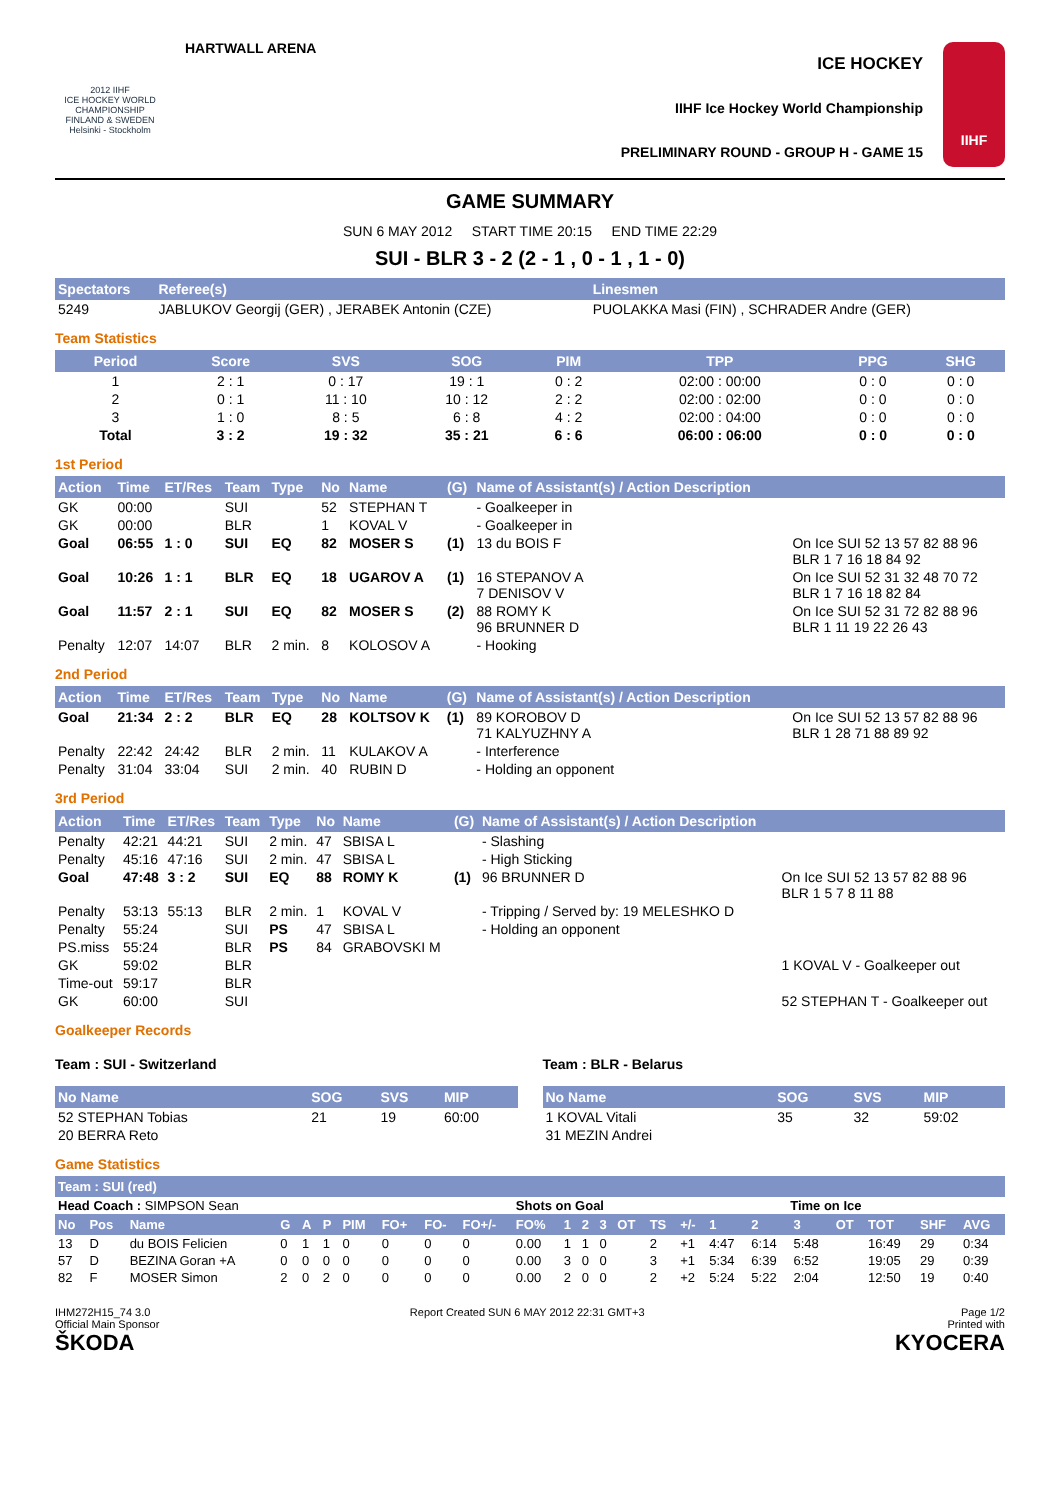2012 IIHF
ICE HOCKEY WORLD CHAMPIONSHIP FINLAND & SWEDEN Helsinki - Stockholm
HARTWALL ARENA
ICE HOCKEY
IIHF Ice Hockey World Championship
PRELIMINARY ROUND - GROUP H - GAME 15
IIHF
GAME SUMMARY
SUN 6 MAY 2012 START TIME 20:15 END TIME 22:29
SUI - BLR 3 - 2 (2 - 1 , 0 - 1 , 1 - 0)
| Spectators | Referee(s) | Linesmen |
| --- | --- | --- |
| 5249 | JABLUKOV Georgij (GER) , JERABEK Antonin (CZE) | PUOLAKKA Masi (FIN) , SCHRADER Andre (GER) |
Team Statistics
| Period | Score | SVS | SOG | PIM | TPP | PPG | SHG |
| --- | --- | --- | --- | --- | --- | --- | --- |
| 1 | 2 : 1 | 0 : 17 | 19 : 1 | 0 : 2 | 02:00 : 00:00 | 0 : 0 | 0 : 0 |
| 2 | 0 : 1 | 11 : 10 | 10 : 12 | 2 : 2 | 02:00 : 02:00 | 0 : 0 | 0 : 0 |
| 3 | 1 : 0 | 8 : 5 | 6 : 8 | 4 : 2 | 02:00 : 04:00 | 0 : 0 | 0 : 0 |
| Total | 3 : 2 | 19 : 32 | 35 : 21 | 6 : 6 | 06:00 : 06:00 | 0 : 0 | 0 : 0 |
1st Period
| Action | Time | ET/Res | Team | Type | No | Name | (G) | Name of Assistant(s) / Action Description | |
| --- | --- | --- | --- | --- | --- | --- | --- | --- | --- |
| GK | 00:00 | | SUI | | 52 | STEPHAN T | | - Goalkeeper in | |
| GK | 00:00 | | BLR | | 1 | KOVAL V | | - Goalkeeper in | |
| Goal | 06:55 | 1 : 0 | SUI | EQ | 82 | MOSER S | (1) | 13 du BOIS F | On Ice SUI 52 13 57 82 88 96 BLR 1 7 16 18 84 92 |
| Goal | 10:26 | 1 : 1 | BLR | EQ | 18 | UGAROV A | (1) | 16 STEPANOV A 7 DENISOV V | On Ice SUI 52 31 32 48 70 72 BLR 1 7 16 18 82 84 |
| Goal | 11:57 | 2 : 1 | SUI | EQ | 82 | MOSER S | (2) | 88 ROMY K 96 BRUNNER D | On Ice SUI 52 31 72 82 88 96 BLR 1 11 19 22 26 43 |
| Penalty | 12:07 | 14:07 | BLR | 2 min. | 8 | KOLOSOV A | | - Hooking | |
2nd Period
| Action | Time | ET/Res | Team | Type | No | Name | (G) | Name of Assistant(s) / Action Description | |
| --- | --- | --- | --- | --- | --- | --- | --- | --- | --- |
| Goal | 21:34 | 2 : 2 | BLR | EQ | 28 | KOLTSOV K | (1) | 89 KOROBOV D 71 KALYUZHNY A | On Ice SUI 52 13 57 82 88 96 BLR 1 28 71 88 89 92 |
| Penalty | 22:42 | 24:42 | BLR | 2 min. | 11 | KULAKOV A | | - Interference | |
| Penalty | 31:04 | 33:04 | SUI | 2 min. | 40 | RUBIN D | | - Holding an opponent | |
3rd Period
| Action | Time | ET/Res | Team | Type | No | Name | (G) | Name of Assistant(s) / Action Description | |
| --- | --- | --- | --- | --- | --- | --- | --- | --- | --- |
| Penalty | 42:21 | 44:21 | SUI | 2 min. | 47 | SBISA L | | - Slashing | |
| Penalty | 45:16 | 47:16 | SUI | 2 min. | 47 | SBISA L | | - High Sticking | |
| Goal | 47:48 | 3 : 2 | SUI | EQ | 88 | ROMY K | (1) | 96 BRUNNER D | On Ice SUI 52 13 57 82 88 96 BLR 1 5 7 8 11 88 |
| Penalty | 53:13 | 55:13 | BLR | 2 min. | 1 | KOVAL V | | - Tripping / Served by: 19 MELESHKO D | |
| Penalty | 55:24 | | SUI | PS | 47 | SBISA L | | - Holding an opponent | |
| PS.miss | 55:24 | | BLR | PS | 84 | GRABOVSKI M | | | |
| GK | 59:02 | | BLR | | | | | | 1 KOVAL V - Goalkeeper out |
| Time-out | 59:17 | | BLR | | | | | | |
| GK | 60:00 | | SUI | | | | | | 52 STEPHAN T - Goalkeeper out |
Goalkeeper Records
Team : SUI - Switzerland
| No Name | SOG | SVS | MIP |
| --- | --- | --- | --- |
| 52 STEPHAN Tobias | 21 | 19 | 60:00 |
| 20 BERRA Reto | | | |
Team : BLR - Belarus
| No Name | SOG | SVS | MIP |
| --- | --- | --- | --- |
| 1 KOVAL Vitali | 35 | 32 | 59:02 |
| 31 MEZIN Andrei | | | |
Game Statistics
| Team : SUI (red) | | | | | | | | | | | | | | | | | | | | | | | |
| --- | --- | --- | --- | --- | --- | --- | --- | --- | --- | --- | --- | --- | --- | --- | --- | --- | --- | --- | --- | --- | --- | --- | --- |
| Head Coach : SIMPSON Sean | | | | | | | | | | Shots on Goal | | | | | Time on Ice | | | | | | | | |
| No | Pos | Name | G | A | P | PIM | FO+ | FO- | FO+/- | FO% | 1 | 2 | 3 | OT | TS | +/- | 1 | 2 | 3 | OT | TOT | SHF | AVG |
| 13 | D | du BOIS Felicien | 0 | 1 | 1 | 0 | 0 | 0 | 0 | 0.00 | 1 | 1 | 0 | | 2 | +1 | 4:47 | 6:14 | 5:48 | | 16:49 | 29 | 0:34 |
| 57 | D | BEZINA Goran +A | 0 | 0 | 0 | 0 | 0 | 0 | 0 | 0.00 | 3 | 0 | 0 | | 3 | +1 | 5:34 | 6:39 | 6:52 | | 19:05 | 29 | 0:39 |
| 82 | F | MOSER Simon | 2 | 0 | 2 | 0 | 0 | 0 | 0 | 0.00 | 2 | 0 | 0 | | 2 | +2 | 5:24 | 5:22 | 2:04 | | 12:50 | 19 | 0:40 |
IHM272H15_74 3.0
Official Main Sponsor
ŠKODA
Report Created SUN 6 MAY 2012 22:31 GMT+3
Page 1/2
Printed with
KYOCERA